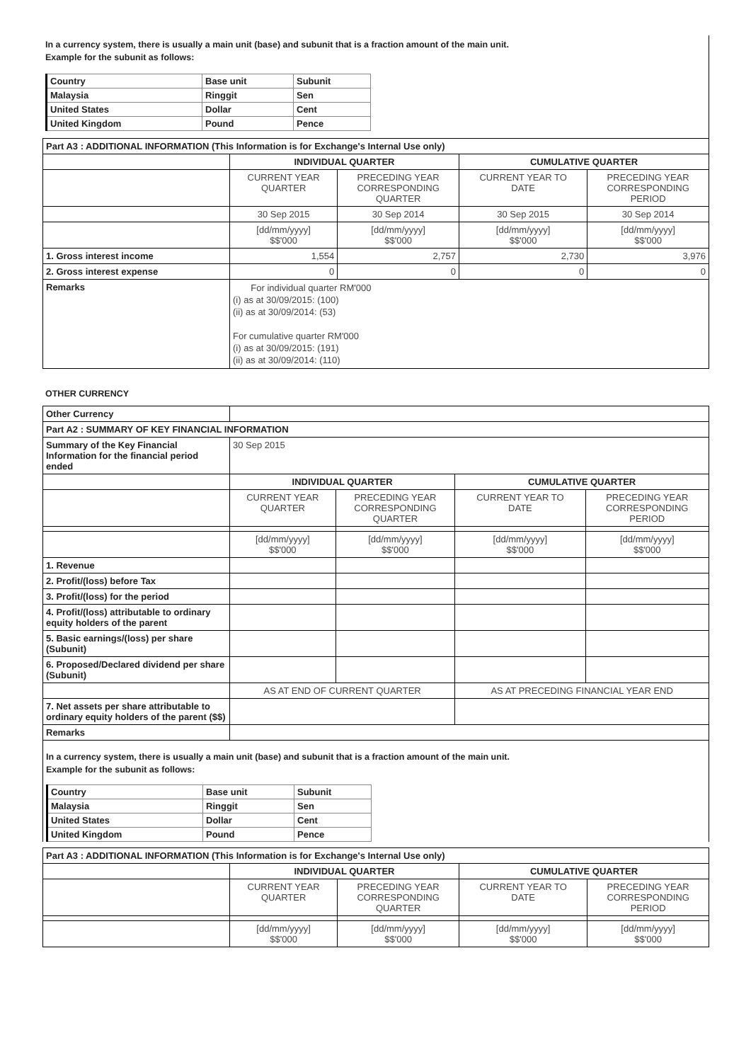In a currency system, there is usually a main unit (base) and subunit that is a fraction amount of the main unit.
Example for the subunit as follows:
| Country | Base unit | Subunit |
| Malaysia | Ringgit | Sen |
| United States | Dollar | Cent |
| United Kingdom | Pound | Pence |
| Part A3 : ADDITIONAL INFORMATION (This Information is for Exchange's Internal Use only) | | | | |
| | INDIVIDUAL QUARTER | | CUMULATIVE QUARTER | |
| | CURRENT YEAR QUARTER | PRECEDING YEAR CORRESPONDING QUARTER | CURRENT YEAR TO DATE | PRECEDING YEAR CORRESPONDING PERIOD |
| | 30 Sep 2015 | 30 Sep 2014 | 30 Sep 2015 | 30 Sep 2014 |
| | [dd/mm/yyyy] $$'000 | [dd/mm/yyyy] $$'000 | [dd/mm/yyyy] $$'000 | [dd/mm/yyyy] $$'000 |
| 1. Gross interest income | 1,554 | 2,757 | 2,730 | 3,976 |
| 2. Gross interest expense | 0 | 0 | 0 | 0 |
| Remarks | For individual quarter RM'000 (i) as at 30/09/2015: (100) (ii) as at 30/09/2014: (53) For cumulative quarter RM'000 (i) as at 30/09/2015: (191) (ii) as at 30/09/2014: (110) | | | |
OTHER CURRENCY
| Other Currency | | | | |
| Part A2 : SUMMARY OF KEY FINANCIAL INFORMATION | | | | |
| Summary of the Key Financial Information for the financial period ended | 30 Sep 2015 | | | |
| | INDIVIDUAL QUARTER | | CUMULATIVE QUARTER | |
| | CURRENT YEAR QUARTER | PRECEDING YEAR CORRESPONDING QUARTER | CURRENT YEAR TO DATE | PRECEDING YEAR CORRESPONDING PERIOD |
| | [dd/mm/yyyy] $$'000 | [dd/mm/yyyy] $$'000 | [dd/mm/yyyy] $$'000 | [dd/mm/yyyy] $$'000 |
| 1. Revenue | | | | |
| 2. Profit/(loss) before Tax | | | | |
| 3. Profit/(loss) for the period | | | | |
| 4. Profit/(loss) attributable to ordinary equity holders of the parent | | | | |
| 5. Basic earnings/(loss) per share (Subunit) | | | | |
| 6. Proposed/Declared dividend per share (Subunit) | | | | |
| | AS AT END OF CURRENT QUARTER | | AS AT PRECEDING FINANCIAL YEAR END | |
| 7. Net assets per share attributable to ordinary equity holders of the parent ($$) | | | | |
| Remarks | | | | |
In a currency system, there is usually a main unit (base) and subunit that is a fraction amount of the main unit.
Example for the subunit as follows:
| Country | Base unit | Subunit |
| Malaysia | Ringgit | Sen |
| United States | Dollar | Cent |
| United Kingdom | Pound | Pence |
| Part A3 : ADDITIONAL INFORMATION (This Information is for Exchange's Internal Use only) | | | | |
| | INDIVIDUAL QUARTER | | CUMULATIVE QUARTER | |
| | CURRENT YEAR QUARTER | PRECEDING YEAR CORRESPONDING QUARTER | CURRENT YEAR TO DATE | PRECEDING YEAR CORRESPONDING PERIOD |
| | [dd/mm/yyyy] $$'000 | [dd/mm/yyyy] $$'000 | [dd/mm/yyyy] $$'000 | [dd/mm/yyyy] $$'000 |